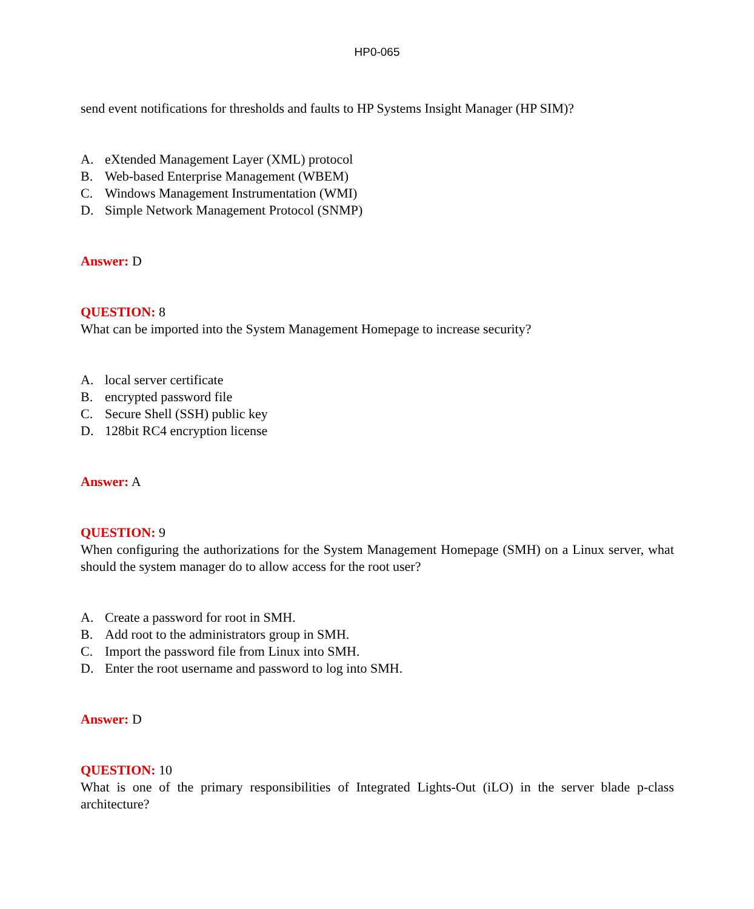HP0-065
send event notifications for thresholds and faults to HP Systems Insight Manager (HP SIM)?
A. eXtended Management Layer (XML) protocol
B. Web-based Enterprise Management (WBEM)
C. Windows Management Instrumentation (WMI)
D. Simple Network Management Protocol (SNMP)
Answer: D
QUESTION: 8
What can be imported into the System Management Homepage to increase security?
A. local server certificate
B. encrypted password file
C. Secure Shell (SSH) public key
D. 128bit RC4 encryption license
Answer: A
QUESTION: 9
When configuring the authorizations for the System Management Homepage (SMH) on a Linux server, what should the system manager do to allow access for the root user?
A. Create a password for root in SMH.
B. Add root to the administrators group in SMH.
C. Import the password file from Linux into SMH.
D. Enter the root username and password to log into SMH.
Answer: D
QUESTION: 10
What is one of the primary responsibilities of Integrated Lights-Out (iLO) in the server blade p-class architecture?